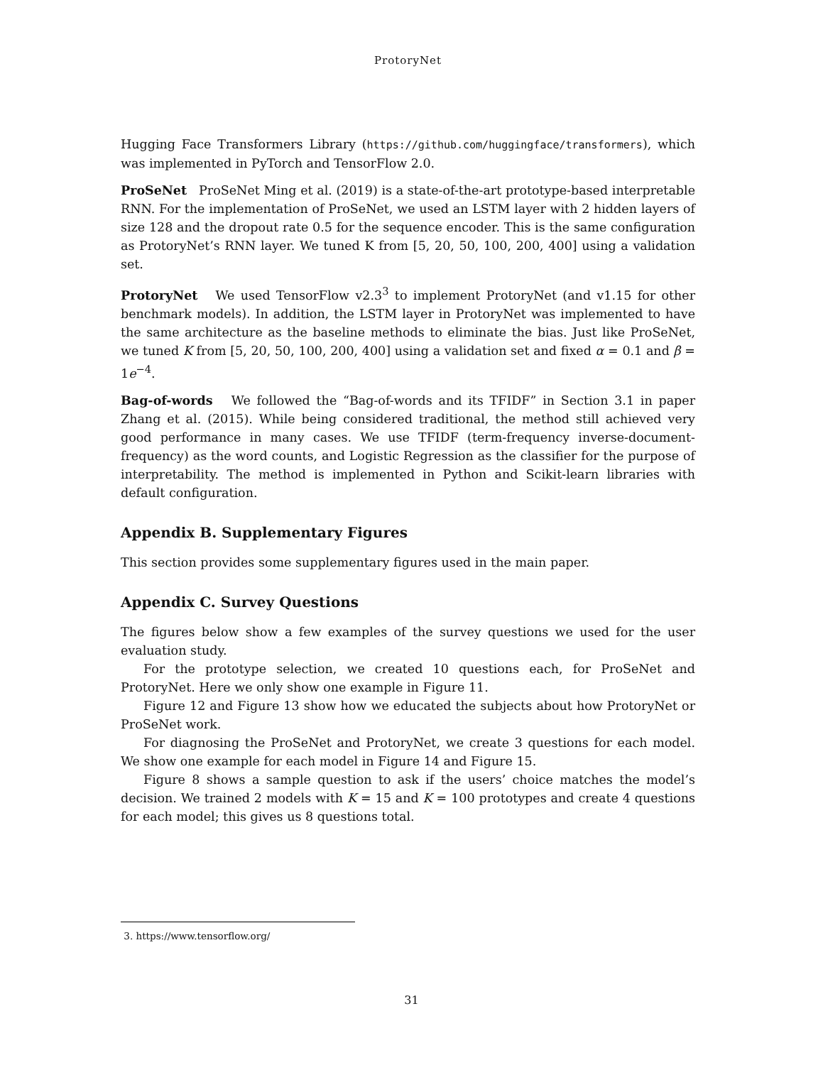ProtoryNet
Hugging Face Transformers Library (https://github.com/huggingface/transformers), which was implemented in PyTorch and TensorFlow 2.0.
ProSeNet ProSeNet Ming et al. (2019) is a state-of-the-art prototype-based interpretable RNN. For the implementation of ProSeNet, we used an LSTM layer with 2 hidden layers of size 128 and the dropout rate 0.5 for the sequence encoder. This is the same configuration as ProtoryNet’s RNN layer. We tuned K from [5, 20, 50, 100, 200, 400] using a validation set.
ProtoryNet We used TensorFlow v2.3<sup>3</sup> to implement ProtoryNet (and v1.15 for other benchmark models). In addition, the LSTM layer in ProtoryNet was implemented to have the same architecture as the baseline methods to eliminate the bias. Just like ProSeNet, we tuned K from [5, 20, 50, 100, 200, 400] using a validation set and fixed α = 0.1 and β = 1e<sup>−4</sup>.
Bag-of-words We followed the “Bag-of-words and its TFIDF” in Section 3.1 in paper Zhang et al. (2015). While being considered traditional, the method still achieved very good performance in many cases. We use TFIDF (term-frequency inverse-document-frequency) as the word counts, and Logistic Regression as the classifier for the purpose of interpretability. The method is implemented in Python and Scikit-learn libraries with default configuration.
Appendix B. Supplementary Figures
This section provides some supplementary figures used in the main paper.
Appendix C. Survey Questions
The figures below show a few examples of the survey questions we used for the user evaluation study.
For the prototype selection, we created 10 questions each, for ProSeNet and ProtoryNet. Here we only show one example in Figure 11.
Figure 12 and Figure 13 show how we educated the subjects about how ProtoryNet or ProSeNet work.
For diagnosing the ProSeNet and ProtoryNet, we create 3 questions for each model. We show one example for each model in Figure 14 and Figure 15.
Figure 8 shows a sample question to ask if the users’ choice matches the model’s decision. We trained 2 models with K = 15 and K = 100 prototypes and create 4 questions for each model; this gives us 8 questions total.
3. https://www.tensorflow.org/
31